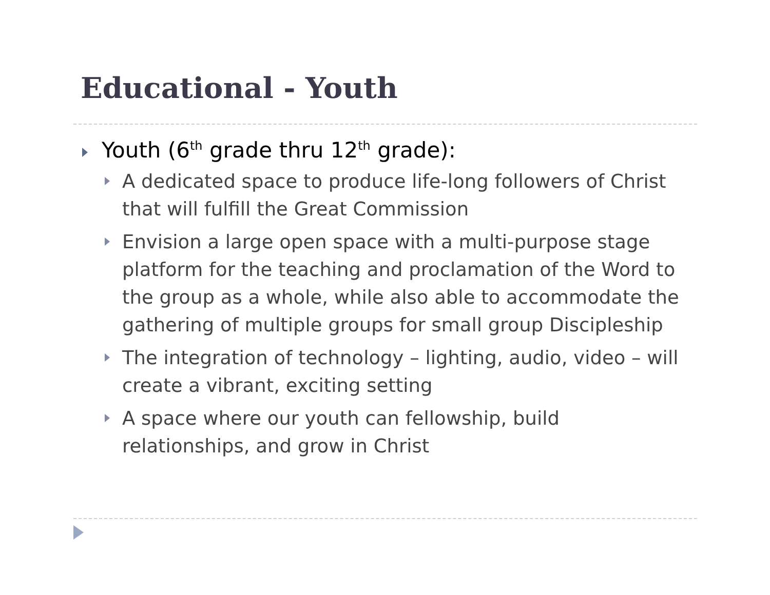Educational - Youth
Youth (6<sup>th</sup> grade thru 12<sup>th</sup> grade):
A dedicated space to produce life-long followers of Christ that will fulfill the Great Commission
Envision a large open space with a multi-purpose stage platform for the teaching and proclamation of the Word to the group as a whole, while also able to accommodate the gathering of multiple groups for small group Discipleship
The integration of technology – lighting, audio, video – will create a vibrant, exciting setting
A space where our youth can fellowship, build relationships, and grow in Christ